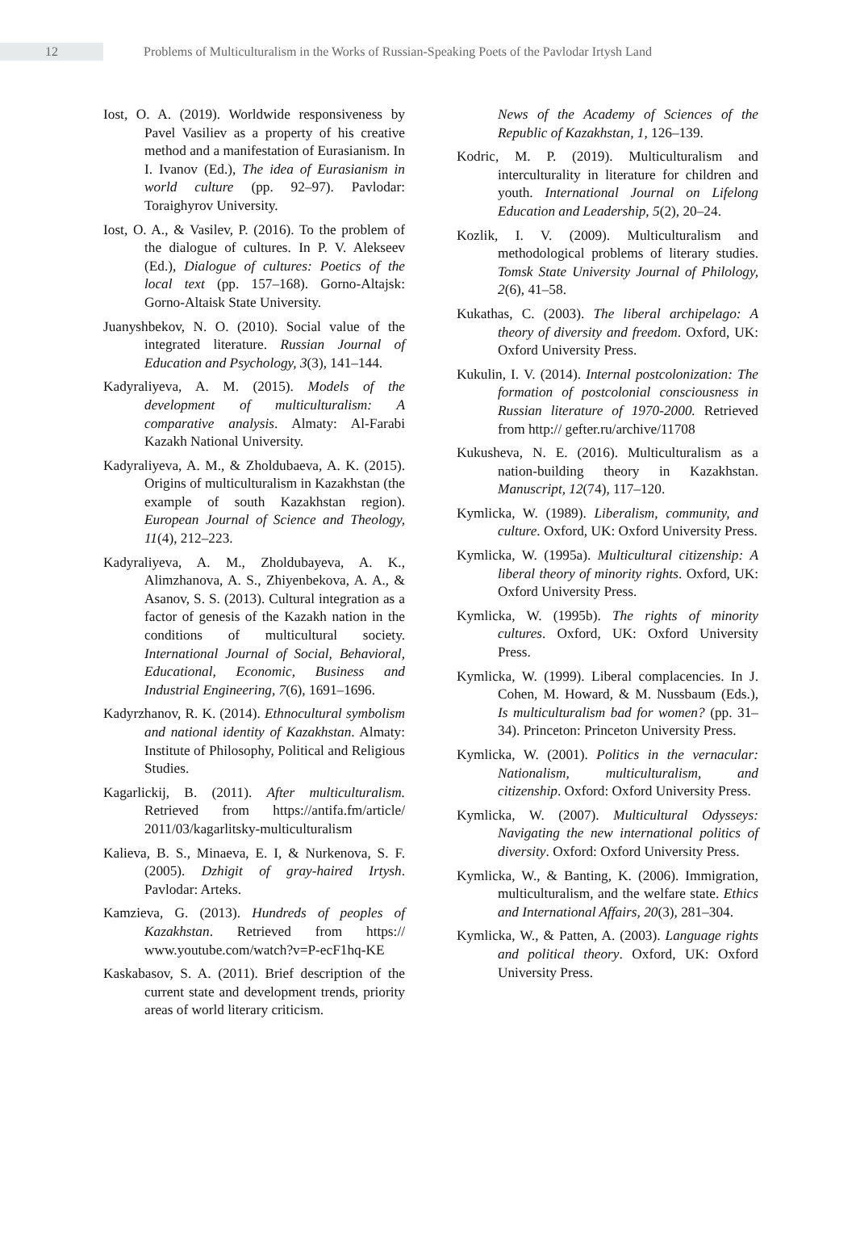12
Problems of Multiculturalism in the Works of Russian-Speaking Poets of the Pavlodar Irtysh Land
Iost, O. A. (2019). Worldwide responsiveness by Pavel Vasiliev as a property of his creative method and a manifestation of Eurasianism. In I. Ivanov (Ed.), The idea of Eurasianism in world culture (pp. 92–97). Pavlodar: Toraighyrov University.
Iost, O. A., & Vasilev, P. (2016). To the problem of the dialogue of cultures. In P. V. Alekseev (Ed.), Dialogue of cultures: Poetics of the local text (pp. 157–168). Gorno-Altajsk: Gorno-Altaisk State University.
Juanyshbekov, N. O. (2010). Social value of the integrated literature. Russian Journal of Education and Psychology, 3(3), 141–144.
Kadyraliyeva, A. M. (2015). Models of the development of multiculturalism: A comparative analysis. Almaty: Al-Farabi Kazakh National University.
Kadyraliyeva, A. M., & Zholdubaeva, A. K. (2015). Origins of multiculturalism in Kazakhstan (the example of south Kazakhstan region). European Journal of Science and Theology, 11(4), 212–223.
Kadyraliyeva, A. M., Zholdubayeva, A. K., Alimzhanova, A. S., Zhiyenbekova, A. A., & Asanov, S. S. (2013). Cultural integration as a factor of genesis of the Kazakh nation in the conditions of multicultural society. International Journal of Social, Behavioral, Educational, Economic, Business and Industrial Engineering, 7(6), 1691–1696.
Kadyrzhanov, R. K. (2014). Ethnocultural symbolism and national identity of Kazakhstan. Almaty: Institute of Philosophy, Political and Religious Studies.
Kagarlickij, B. (2011). After multiculturalism. Retrieved from https://antifa.fm/article/ 2011/03/kagarlitsky-multiculturalism
Kalieva, B. S., Minaeva, E. I, & Nurkenova, S. F. (2005). Dzhigit of gray-haired Irtysh. Pavlodar: Arteks.
Kamzieva, G. (2013). Hundreds of peoples of Kazakhstan. Retrieved from https:// www.youtube.com/watch?v=P-ecF1hq-KE
Kaskabasov, S. A. (2011). Brief description of the current state and development trends, priority areas of world literary criticism.
News of the Academy of Sciences of the Republic of Kazakhstan, 1, 126–139.
Kodric, M. P. (2019). Multiculturalism and interculturality in literature for children and youth. International Journal on Lifelong Education and Leadership, 5(2), 20–24.
Kozlik, I. V. (2009). Multiculturalism and methodological problems of literary studies. Tomsk State University Journal of Philology, 2(6), 41–58.
Kukathas, C. (2003). The liberal archipelago: A theory of diversity and freedom. Oxford, UK: Oxford University Press.
Kukulin, I. V. (2014). Internal postcolonization: The formation of postcolonial consciousness in Russian literature of 1970-2000. Retrieved from http:// gefter.ru/archive/11708
Kukusheva, N. E. (2016). Multiculturalism as a nation-building theory in Kazakhstan. Manuscript, 12(74), 117–120.
Kymlicka, W. (1989). Liberalism, community, and culture. Oxford, UK: Oxford University Press.
Kymlicka, W. (1995a). Multicultural citizenship: A liberal theory of minority rights. Oxford, UK: Oxford University Press.
Kymlicka, W. (1995b). The rights of minority cultures. Oxford, UK: Oxford University Press.
Kymlicka, W. (1999). Liberal complacencies. In J. Cohen, M. Howard, & M. Nussbaum (Eds.), Is multiculturalism bad for women? (pp. 31–34). Princeton: Princeton University Press.
Kymlicka, W. (2001). Politics in the vernacular: Nationalism, multiculturalism, and citizenship. Oxford: Oxford University Press.
Kymlicka, W. (2007). Multicultural Odysseys: Navigating the new international politics of diversity. Oxford: Oxford University Press.
Kymlicka, W., & Banting, K. (2006). Immigration, multiculturalism, and the welfare state. Ethics and International Affairs, 20(3), 281–304.
Kymlicka, W., & Patten, A. (2003). Language rights and political theory. Oxford, UK: Oxford University Press.